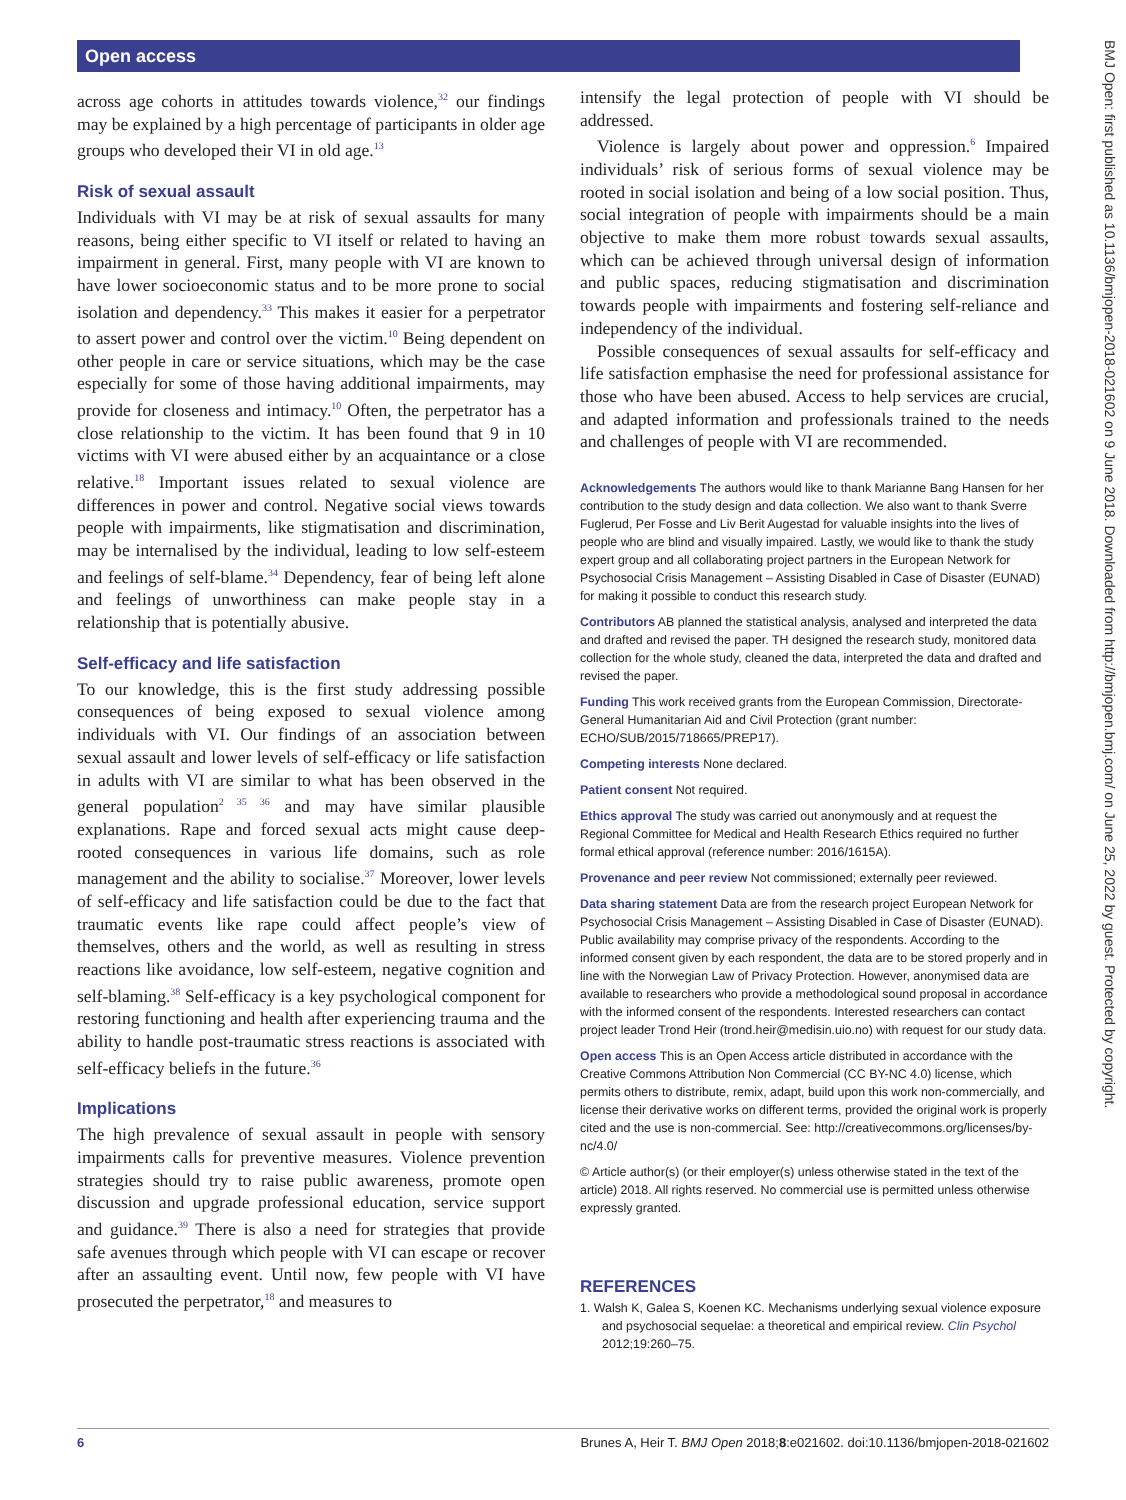Open access
BMJ Open: first published as 10.1136/bmjopen-2018-021602 on 9 June 2018. Downloaded from http://bmjopen.bmj.com/ on June 25, 2022 by guest. Protected by copyright.
across age cohorts in attitudes towards violence,<sup>32</sup> our findings may be explained by a high percentage of participants in older age groups who developed their VI in old age.<sup>13</sup>
Risk of sexual assault
Individuals with VI may be at risk of sexual assaults for many reasons, being either specific to VI itself or related to having an impairment in general. First, many people with VI are known to have lower socioeconomic status and to be more prone to social isolation and dependency.<sup>33</sup> This makes it easier for a perpetrator to assert power and control over the victim.<sup>10</sup> Being dependent on other people in care or service situations, which may be the case especially for some of those having additional impairments, may provide for closeness and intimacy.<sup>10</sup> Often, the perpetrator has a close relationship to the victim. It has been found that 9 in 10 victims with VI were abused either by an acquaintance or a close relative.<sup>18</sup> Important issues related to sexual violence are differences in power and control. Negative social views towards people with impairments, like stigmatisation and discrimination, may be internalised by the individual, leading to low self-esteem and feelings of self-blame.<sup>34</sup> Dependency, fear of being left alone and feelings of unworthiness can make people stay in a relationship that is potentially abusive.
Self-efficacy and life satisfaction
To our knowledge, this is the first study addressing possible consequences of being exposed to sexual violence among individuals with VI. Our findings of an association between sexual assault and lower levels of self-efficacy or life satisfaction in adults with VI are similar to what has been observed in the general population<sup>2 35 36</sup> and may have similar plausible explanations. Rape and forced sexual acts might cause deep-rooted consequences in various life domains, such as role management and the ability to socialise.<sup>37</sup> Moreover, lower levels of self-efficacy and life satisfaction could be due to the fact that traumatic events like rape could affect people’s view of themselves, others and the world, as well as resulting in stress reactions like avoidance, low self-esteem, negative cognition and self-blaming.<sup>38</sup> Self-efficacy is a key psychological component for restoring functioning and health after experiencing trauma and the ability to handle post-traumatic stress reactions is associated with self-efficacy beliefs in the future.<sup>36</sup>
Implications
The high prevalence of sexual assault in people with sensory impairments calls for preventive measures. Violence prevention strategies should try to raise public awareness, promote open discussion and upgrade professional education, service support and guidance.<sup>39</sup> There is also a need for strategies that provide safe avenues through which people with VI can escape or recover after an assaulting event. Until now, few people with VI have prosecuted the perpetrator,<sup>18</sup> and measures to
intensify the legal protection of people with VI should be addressed.
Violence is largely about power and oppression.<sup>6</sup> Impaired individuals’ risk of serious forms of sexual violence may be rooted in social isolation and being of a low social position. Thus, social integration of people with impairments should be a main objective to make them more robust towards sexual assaults, which can be achieved through universal design of information and public spaces, reducing stigmatisation and discrimination towards people with impairments and fostering self-reliance and independency of the individual.
Possible consequences of sexual assaults for self-efficacy and life satisfaction emphasise the need for professional assistance for those who have been abused. Access to help services are crucial, and adapted information and professionals trained to the needs and challenges of people with VI are recommended.
Acknowledgements The authors would like to thank Marianne Bang Hansen for her contribution to the study design and data collection. We also want to thank Sverre Fuglerud, Per Fosse and Liv Berit Augestad for valuable insights into the lives of people who are blind and visually impaired. Lastly, we would like to thank the study expert group and all collaborating project partners in the European Network for Psychosocial Crisis Management – Assisting Disabled in Case of Disaster (EUNAD) for making it possible to conduct this research study.
Contributors AB planned the statistical analysis, analysed and interpreted the data and drafted and revised the paper. TH designed the research study, monitored data collection for the whole study, cleaned the data, interpreted the data and drafted and revised the paper.
Funding This work received grants from the European Commission, Directorate-General Humanitarian Aid and Civil Protection (grant number: ECHO/SUB/2015/718665/PREP17).
Competing interests None declared.
Patient consent Not required.
Ethics approval The study was carried out anonymously and at request the Regional Committee for Medical and Health Research Ethics required no further formal ethical approval (reference number: 2016/1615A).
Provenance and peer review Not commissioned; externally peer reviewed.
Data sharing statement Data are from the research project European Network for Psychosocial Crisis Management – Assisting Disabled in Case of Disaster (EUNAD). Public availability may comprise privacy of the respondents. According to the informed consent given by each respondent, the data are to be stored properly and in line with the Norwegian Law of Privacy Protection. However, anonymised data are available to researchers who provide a methodological sound proposal in accordance with the informed consent of the respondents. Interested researchers can contact project leader Trond Heir (trond.heir@medisin.uio.no) with request for our study data.
Open access This is an Open Access article distributed in accordance with the Creative Commons Attribution Non Commercial (CC BY-NC 4.0) license, which permits others to distribute, remix, adapt, build upon this work non-commercially, and license their derivative works on different terms, provided the original work is properly cited and the use is non-commercial. See: http://creativecommons.org/licenses/by-nc/4.0/
© Article author(s) (or their employer(s) unless otherwise stated in the text of the article) 2018. All rights reserved. No commercial use is permitted unless otherwise expressly granted.
REFERENCES
1. Walsh K, Galea S, Koenen KC. Mechanisms underlying sexual violence exposure and psychosocial sequelae: a theoretical and empirical review. Clin Psychol 2012;19:260–75.
6 Brunes A, Heir T. BMJ Open 2018;8:e021602. doi:10.1136/bmjopen-2018-021602